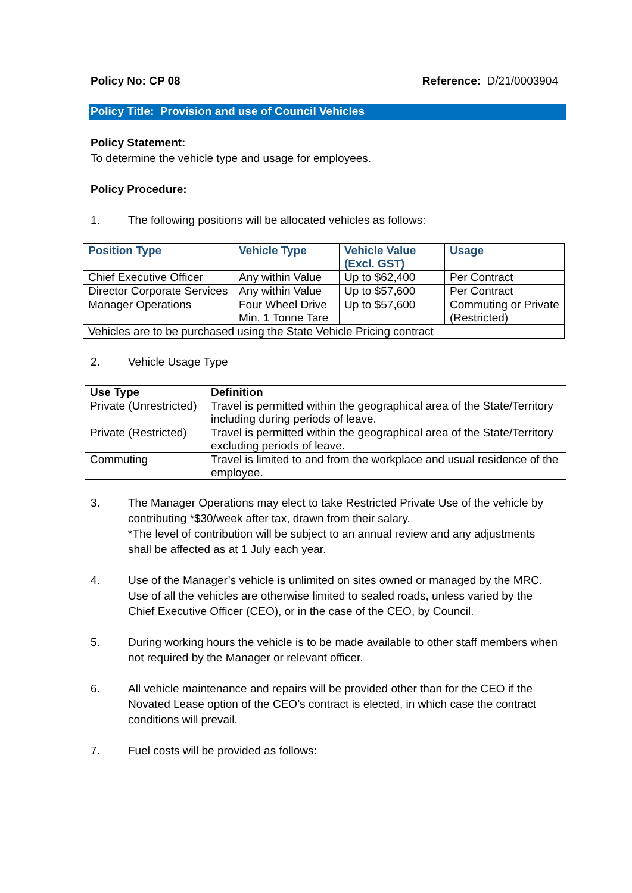Policy No: CP 08 Reference: D/21/0003904
Policy Title: Provision and use of Council Vehicles
Policy Statement:
To determine the vehicle type and usage for employees.
Policy Procedure:
1. The following positions will be allocated vehicles as follows:
| Position Type | Vehicle Type | Vehicle Value (Excl. GST) | Usage |
| --- | --- | --- | --- |
| Chief Executive Officer | Any within Value | Up to $62,400 | Per Contract |
| Director Corporate Services | Any within Value | Up to $57,600 | Per Contract |
| Manager Operations | Four Wheel Drive Min. 1 Tonne Tare | Up to $57,600 | Commuting or Private (Restricted) |
| Vehicles are to be purchased using the State Vehicle Pricing contract | | | |
2. Vehicle Usage Type
| Use Type | Definition |
| --- | --- |
| Private (Unrestricted) | Travel is permitted within the geographical area of the State/Territory including during periods of leave. |
| Private (Restricted) | Travel is permitted within the geographical area of the State/Territory excluding periods of leave. |
| Commuting | Travel is limited to and from the workplace and usual residence of the employee. |
3. The Manager Operations may elect to take Restricted Private Use of the vehicle by contributing *$30/week after tax, drawn from their salary.
*The level of contribution will be subject to an annual review and any adjustments shall be affected as at 1 July each year.
4. Use of the Manager’s vehicle is unlimited on sites owned or managed by the MRC. Use of all the vehicles are otherwise limited to sealed roads, unless varied by the Chief Executive Officer (CEO), or in the case of the CEO, by Council.
5. During working hours the vehicle is to be made available to other staff members when not required by the Manager or relevant officer.
6. All vehicle maintenance and repairs will be provided other than for the CEO if the Novated Lease option of the CEO’s contract is elected, in which case the contract conditions will prevail.
7. Fuel costs will be provided as follows: